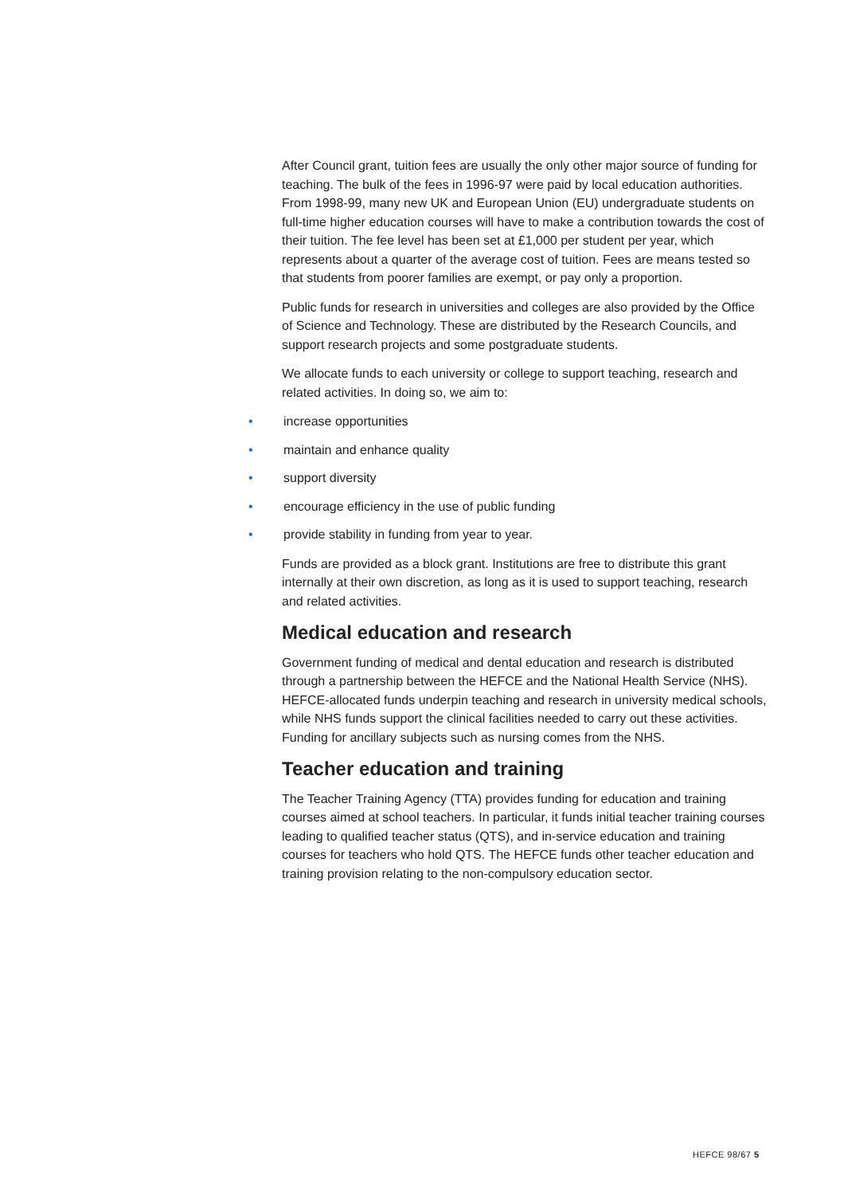After Council grant, tuition fees are usually the only other major source of funding for teaching. The bulk of the fees in 1996-97 were paid by local education authorities. From 1998-99, many new UK and European Union (EU) undergraduate students on full-time higher education courses will have to make a contribution towards the cost of their tuition. The fee level has been set at £1,000 per student per year, which represents about a quarter of the average cost of tuition. Fees are means tested so that students from poorer families are exempt, or pay only a proportion.
Public funds for research in universities and colleges are also provided by the Office of Science and Technology. These are distributed by the Research Councils, and support research projects and some postgraduate students.
We allocate funds to each university or college to support teaching, research and related activities. In doing so, we aim to:
• increase opportunities
• maintain and enhance quality
• support diversity
• encourage efficiency in the use of public funding
• provide stability in funding from year to year.
Funds are provided as a block grant. Institutions are free to distribute this grant internally at their own discretion, as long as it is used to support teaching, research and related activities.
Medical education and research
Government funding of medical and dental education and research is distributed through a partnership between the HEFCE and the National Health Service (NHS). HEFCE-allocated funds underpin teaching and research in university medical schools, while NHS funds support the clinical facilities needed to carry out these activities. Funding for ancillary subjects such as nursing comes from the NHS.
Teacher education and training
The Teacher Training Agency (TTA) provides funding for education and training courses aimed at school teachers. In particular, it funds initial teacher training courses leading to qualified teacher status (QTS), and in-service education and training courses for teachers who hold QTS. The HEFCE funds other teacher education and training provision relating to the non-compulsory education sector.
HEFCE 98/67 5